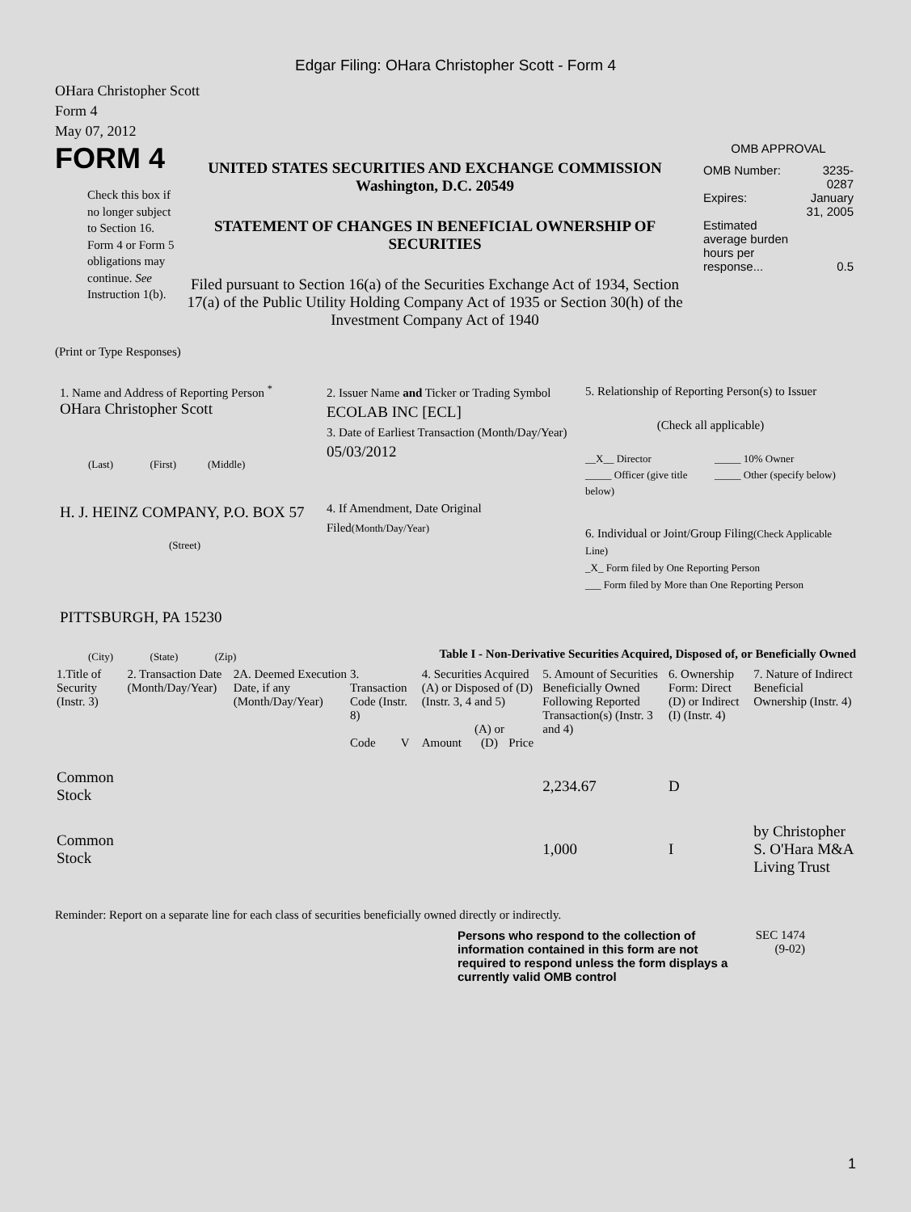Edgar Filing: OHara Christopher Scott - Form 4
OHara Christopher Scott
Form 4
May 07, 2012
FORM 4
Check this box if no longer subject to Section 16. Form 4 or Form 5 obligations may continue. See Instruction 1(b).
UNITED STATES SECURITIES AND EXCHANGE COMMISSION
Washington, D.C. 20549
STATEMENT OF CHANGES IN BENEFICIAL OWNERSHIP OF SECURITIES
Filed pursuant to Section 16(a) of the Securities Exchange Act of 1934, Section 17(a) of the Public Utility Holding Company Act of 1935 or Section 30(h) of the Investment Company Act of 1940
OMB APPROVAL
| OMB Number: | 3235-0287 |
| Expires: | January 31, 2005 |
| Estimated average burden hours per response... | 0.5 |
(Print or Type Responses)
1. Name and Address of Reporting Person <sup>*</sup>
OHara Christopher Scott
(Last) (First) (Middle)
H. J. HEINZ COMPANY, P.O. BOX 57
(Street)
PITTSBURGH, PA 15230
(City) (State) (Zip)
2. Issuer Name and Ticker or Trading Symbol
ECOLAB INC [ECL]
3. Date of Earliest Transaction (Month/Day/Year)
05/03/2012
4. If Amendment, Date Original Filed(Month/Day/Year)
5. Relationship of Reporting Person(s) to Issuer
(Check all applicable)
__X__ Director
_____ Officer (give title below)
_____ 10% Owner
_____ Other (specify below)
6. Individual or Joint/Group Filing(Check Applicable Line)
_X_ Form filed by One Reporting Person
___ Form filed by More than One Reporting Person
Table I - Non-Derivative Securities Acquired, Disposed of, or Beneficially Owned
| 1.Title of Security (Instr. 3) | 2. Transaction Date (Month/Day/Year) | 2A. Deemed Execution Date, if any (Month/Day/Year) | 3. Transaction Code (Instr. 8) | | 4. Securities Acquired (A) or Disposed of (D) (Instr. 3, 4 and 5) | | | 5. Amount of Securities Beneficially Owned Following Reported Transaction(s) (Instr. 3 and 4) | 6. Ownership Form: Direct (D) or Indirect (I) (Instr. 4) | 7. Nature of Indirect Beneficial Ownership (Instr. 4) |
| --- | --- | --- | --- | --- | --- | --- | --- | --- | --- | --- |
| | | | Code | V | Amount | (A) or (D) | Price | | | |
| Common Stock | | | | | | | | 2,234.67 | D | |
| Common Stock | | | | | | | | 1,000 | I | by Christopher S. O'Hara M&A Living Trust |
Reminder: Report on a separate line for each class of securities beneficially owned directly or indirectly.
Persons who respond to the collection of information contained in this form are not required to respond unless the form displays a currently valid OMB control
SEC 1474
(9-02)
1